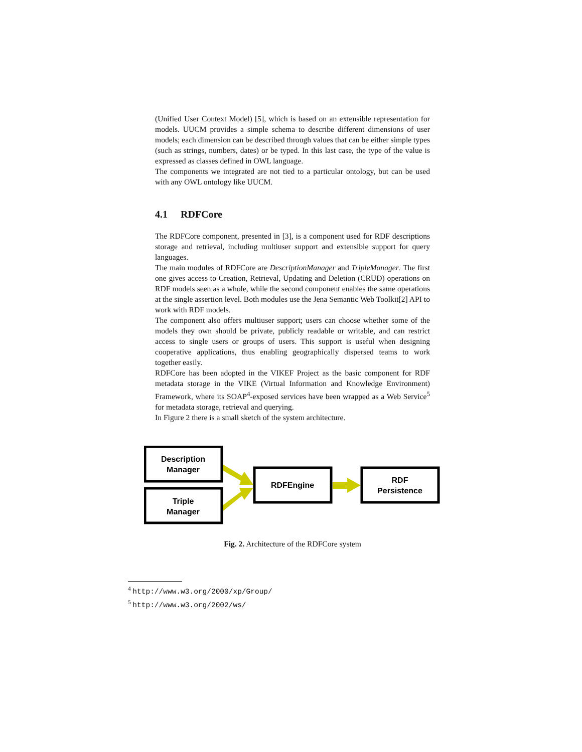(Unified User Context Model) [5], which is based on an extensible representation for models. UUCM provides a simple schema to describe different dimensions of user models; each dimension can be described through values that can be either simple types (such as strings, numbers, dates) or be typed. In this last case, the type of the value is expressed as classes defined in OWL language.
The components we integrated are not tied to a particular ontology, but can be used with any OWL ontology like UUCM.
4.1 RDFCore
The RDFCore component, presented in [3], is a component used for RDF descriptions storage and retrieval, including multiuser support and extensible support for query languages.
The main modules of RDFCore are DescriptionManager and TripleManager. The first one gives access to Creation, Retrieval, Updating and Deletion (CRUD) operations on RDF models seen as a whole, while the second component enables the same operations at the single assertion level. Both modules use the Jena Semantic Web Toolkit[2] API to work with RDF models.
The component also offers multiuser support; users can choose whether some of the models they own should be private, publicly readable or writable, and can restrict access to single users or groups of users. This support is useful when designing cooperative applications, thus enabling geographically dispersed teams to work together easily.
RDFCore has been adopted in the VIKEF Project as the basic component for RDF metadata storage in the VIKE (Virtual Information and Knowledge Environment) Framework, where its SOAP<sup>4</sup>-exposed services have been wrapped as a Web Service<sup>5</sup> for metadata storage, retrieval and querying.
In Figure 2 there is a small sketch of the system architecture.
Description
Manager
Triple
Manager
RDFEngine
RDF
Persistence
Fig. 2. Architecture of the RDFCore system
<sup>4</sup> http://www.w3.org/2000/xp/Group/
<sup>5</sup> http://www.w3.org/2002/ws/